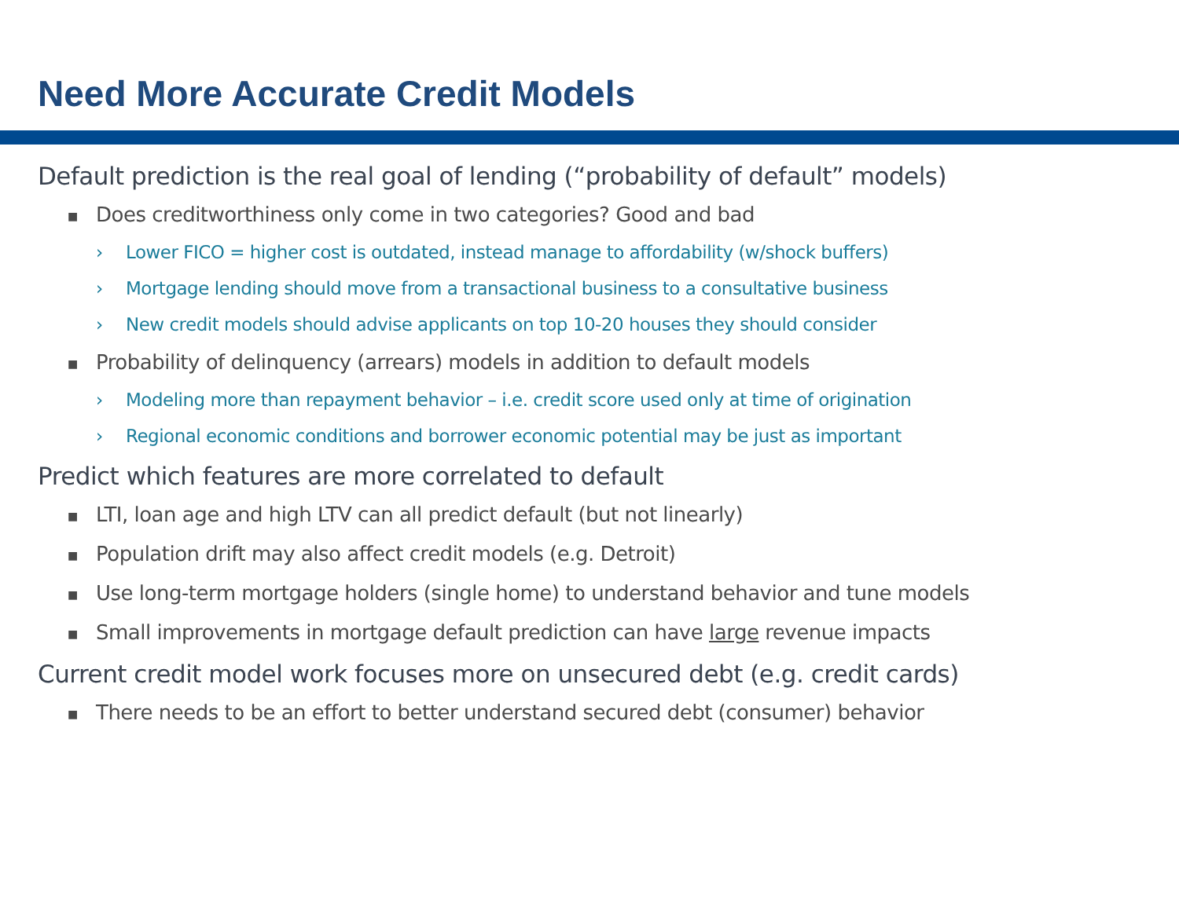Need More Accurate Credit Models
Default prediction is the real goal of lending (“probability of default” models)
■ Does creditworthiness only come in two categories? Good and bad
› Lower FICO = higher cost is outdated, instead manage to affordability (w/shock buffers)
› Mortgage lending should move from a transactional business to a consultative business
› New credit models should advise applicants on top 10-20 houses they should consider
■ Probability of delinquency (arrears) models in addition to default models
› Modeling more than repayment behavior – i.e. credit score used only at time of origination
› Regional economic conditions and borrower economic potential may be just as important
Predict which features are more correlated to default
■ LTI, loan age and high LTV can all predict default (but not linearly)
■ Population drift may also affect credit models (e.g. Detroit)
■ Use long-term mortgage holders (single home) to understand behavior and tune models
■ Small improvements in mortgage default prediction can have large revenue impacts
Current credit model work focuses more on unsecured debt (e.g. credit cards)
■ There needs to be an effort to better understand secured debt (consumer) behavior